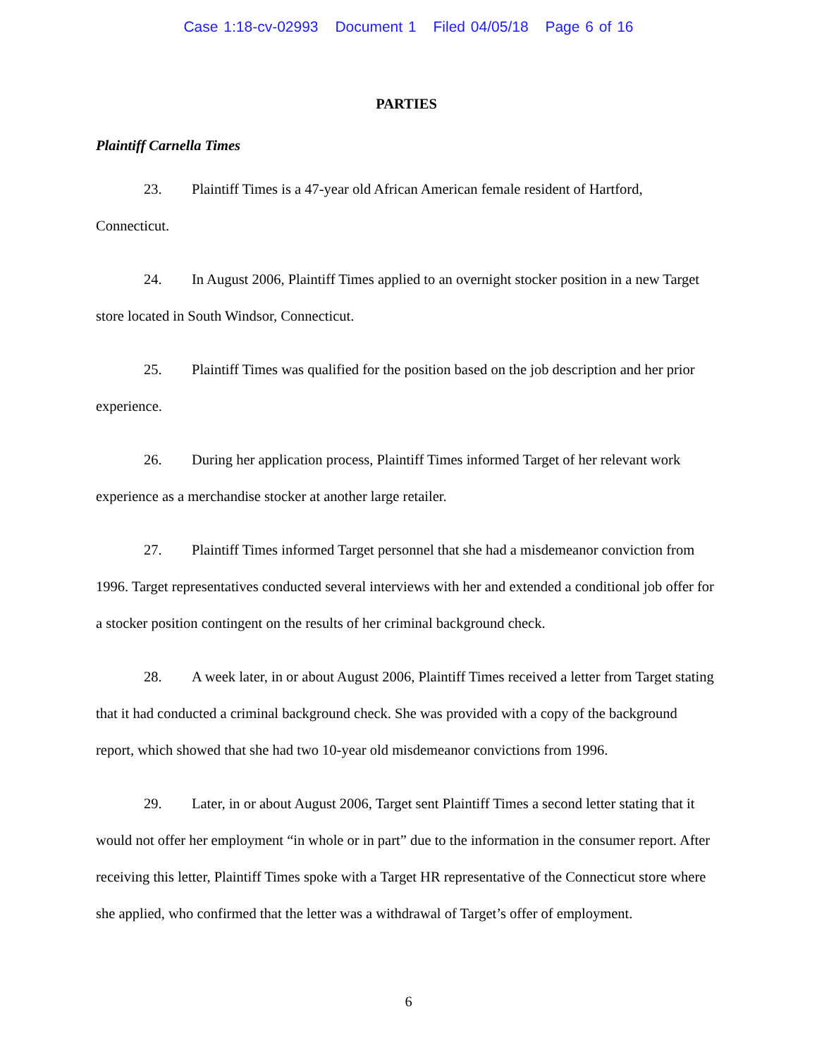Case 1:18-cv-02993 Document 1 Filed 04/05/18 Page 6 of 16
PARTIES
Plaintiff Carnella Times
23. Plaintiff Times is a 47-year old African American female resident of Hartford, Connecticut.
24. In August 2006, Plaintiff Times applied to an overnight stocker position in a new Target store located in South Windsor, Connecticut.
25. Plaintiff Times was qualified for the position based on the job description and her prior experience.
26. During her application process, Plaintiff Times informed Target of her relevant work experience as a merchandise stocker at another large retailer.
27. Plaintiff Times informed Target personnel that she had a misdemeanor conviction from 1996. Target representatives conducted several interviews with her and extended a conditional job offer for a stocker position contingent on the results of her criminal background check.
28. A week later, in or about August 2006, Plaintiff Times received a letter from Target stating that it had conducted a criminal background check. She was provided with a copy of the background report, which showed that she had two 10-year old misdemeanor convictions from 1996.
29. Later, in or about August 2006, Target sent Plaintiff Times a second letter stating that it would not offer her employment “in whole or in part” due to the information in the consumer report. After receiving this letter, Plaintiff Times spoke with a Target HR representative of the Connecticut store where she applied, who confirmed that the letter was a withdrawal of Target’s offer of employment.
6